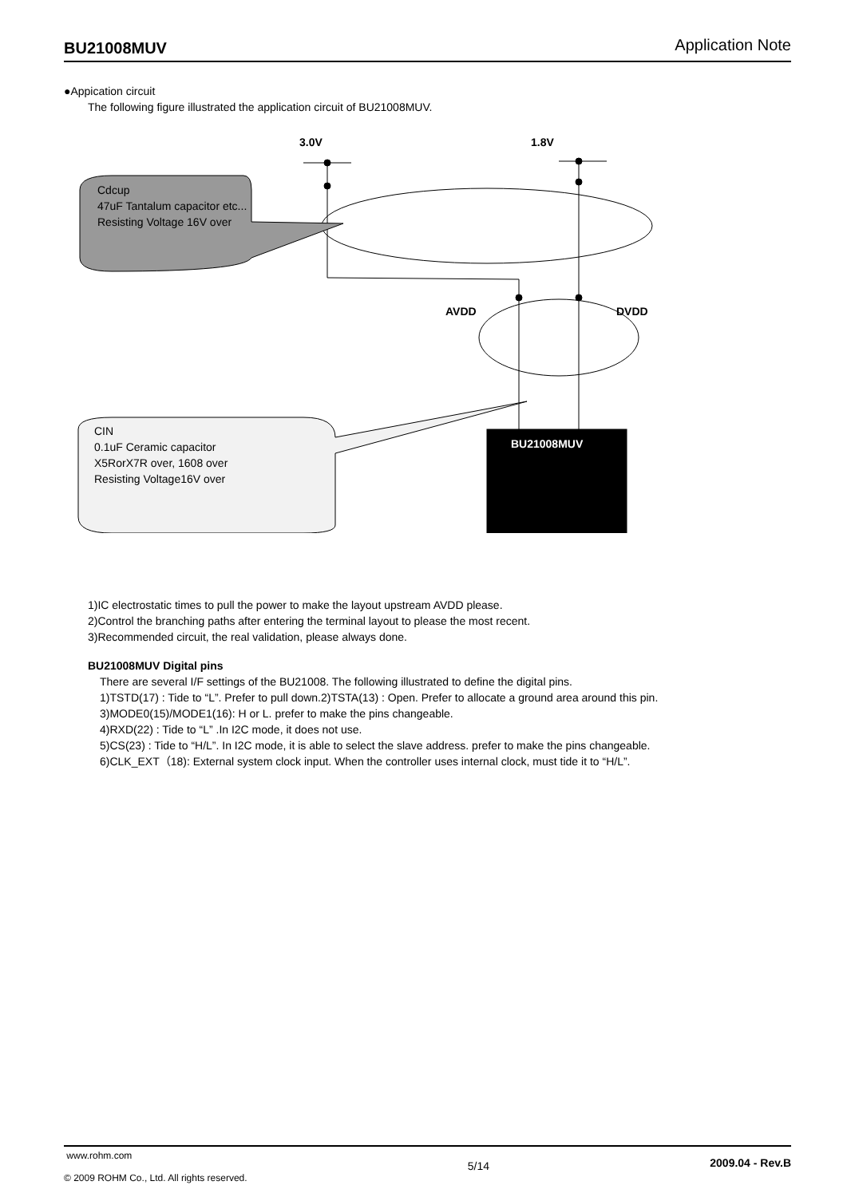BU21008MUV Application Note
●Appication circuit
The following figure illustrated the application circuit of BU21008MUV.
3.0V 1.8V
Cdcup
47uF Tantalum capacitor etc...
Resisting Voltage 16V over
AVDD DVDD
CIN
0.1uF Ceramic capacitor
X5RorX7R over, 1608 over
Resisting Voltage16V over
BU21008MUV
1)IC electrostatic times to pull the power to make the layout upstream AVDD please.
2)Control the branching paths after entering the terminal layout to please the most recent.
3)Recommended circuit, the real validation, please always done.
BU21008MUV Digital pins
There are several I/F settings of the BU21008. The following illustrated to define the digital pins.
1)TSTD(17) : Tide to “L”. Prefer to pull down.2)TSTA(13) : Open. Prefer to allocate a ground area around this pin.
3)MODE0(15)/MODE1(16): H or L. prefer to make the pins changeable.
4)RXD(22) : Tide to “L” .In I2C mode, it does not use.
5)CS(23) : Tide to “H/L”. In I2C mode, it is able to select the slave address. prefer to make the pins changeable.
6)CLK_EXT（18): External system clock input. When the controller uses internal clock, must tide it to “H/L”.
www.rohm.com
© 2009 ROHM Co., Ltd. All rights reserved.
5/14
2009.04 - Rev.B